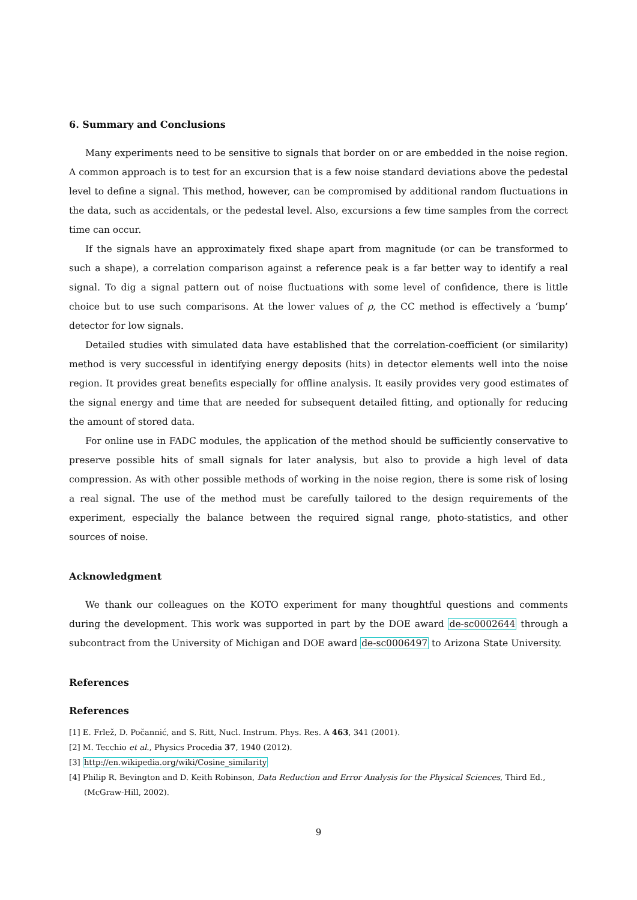6. Summary and Conclusions
Many experiments need to be sensitive to signals that border on or are embedded in the noise region. A common approach is to test for an excursion that is a few noise standard deviations above the pedestal level to define a signal. This method, however, can be compromised by additional random fluctuations in the data, such as accidentals, or the pedestal level. Also, excursions a few time samples from the correct time can occur.
If the signals have an approximately fixed shape apart from magnitude (or can be transformed to such a shape), a correlation comparison against a reference peak is a far better way to identify a real signal. To dig a signal pattern out of noise fluctuations with some level of confidence, there is little choice but to use such comparisons. At the lower values of ρ, the CC method is effectively a ‘bump’ detector for low signals.
Detailed studies with simulated data have established that the correlation-coefficient (or similarity) method is very successful in identifying energy deposits (hits) in detector elements well into the noise region. It provides great benefits especially for offline analysis. It easily provides very good estimates of the signal energy and time that are needed for subsequent detailed fitting, and optionally for reducing the amount of stored data.
For online use in FADC modules, the application of the method should be sufficiently conservative to preserve possible hits of small signals for later analysis, but also to provide a high level of data compression. As with other possible methods of working in the noise region, there is some risk of losing a real signal. The use of the method must be carefully tailored to the design requirements of the experiment, especially the balance between the required signal range, photo-statistics, and other sources of noise.
Acknowledgment
We thank our colleagues on the KOTO experiment for many thoughtful questions and comments during the development. This work was supported in part by the DOE award de-sc0002644 through a subcontract from the University of Michigan and DOE award de-sc0006497 to Arizona State University.
References
References
[1] E. Frlež, D. Počannić, and S. Ritt, Nucl. Instrum. Phys. Res. A 463, 341 (2001).
[2] M. Tecchio et al., Physics Procedia 37, 1940 (2012).
[3] http://en.wikipedia.org/wiki/Cosine_similarity
[4] Philip R. Bevington and D. Keith Robinson, Data Reduction and Error Analysis for the Physical Sciences, Third Ed., (McGraw-Hill, 2002).
9